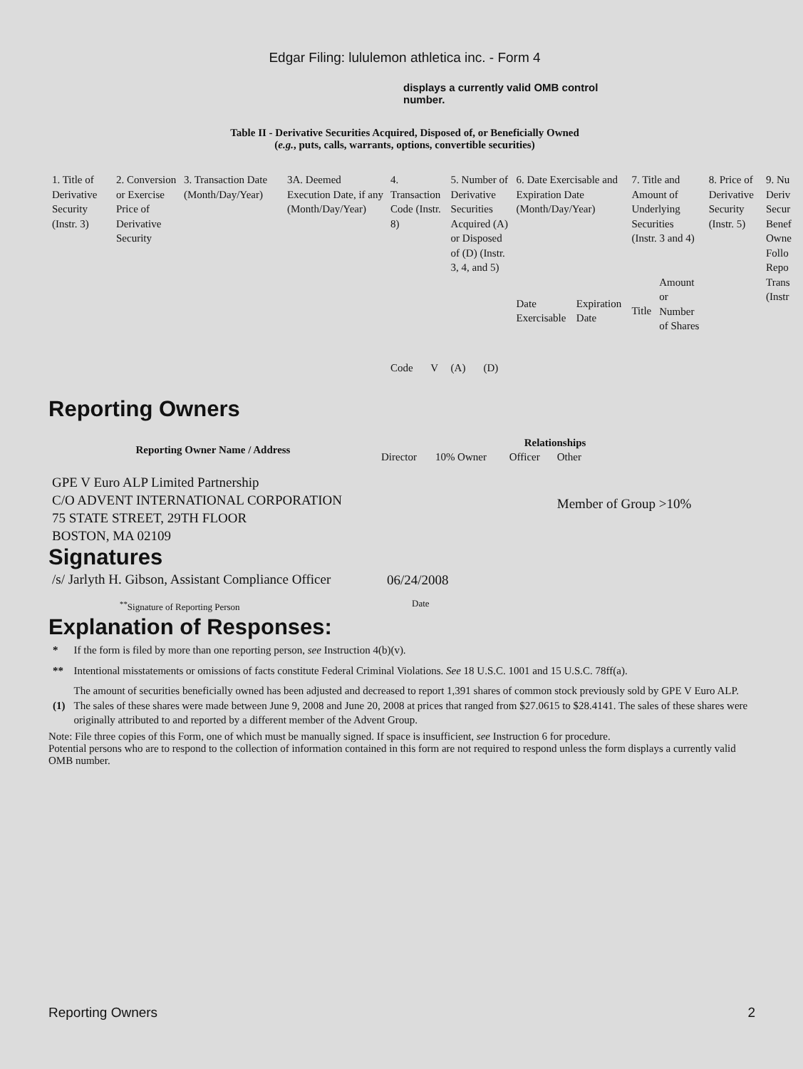Edgar Filing: lululemon athletica inc. - Form 4
displays a currently valid OMB control number.
Table II - Derivative Securities Acquired, Disposed of, or Beneficially Owned
(e.g., puts, calls, warrants, options, convertible securities)
| 1. Title of Derivative Security (Instr. 3) | 2. Conversion or Exercise Price of Derivative Security | 3. Transaction Date (Month/Day/Year) | 3A. Deemed Execution Date, if any (Month/Day/Year) | 4. Transaction Code (Instr. 8) | | 5. Number of Derivative Securities Acquired (A) or Disposed of (D) (Instr. 3, 4, and 5) | | 6. Date Exercisable and Expiration Date (Month/Day/Year) | | 7. Title and Amount of Underlying Securities (Instr. 3 and 4) | | 8. Price of Derivative Security (Instr. 5) | 9. Nu Deriv Secur Benef Owne Follo Repo Trans (Instr |
| | | | | Code | V | (A) | (D) | Date Exercisable | Expiration Date | Title | Amount or Number of Shares | | |
Reporting Owners
| Reporting Owner Name / Address | Relationships | | | |
| --- | --- | --- | --- | --- |
| | Director | 10% Owner | Officer | Other |
| GPE V Euro ALP Limited Partnership C/O ADVENT INTERNATIONAL CORPORATION 75 STATE STREET, 29TH FLOOR BOSTON, MA 02109 | | | | Member of Group >10% |
Signatures
| /s/ Jarlyth H. Gibson, Assistant Compliance Officer | 06/24/2008 |
| <sup>**</sup> Signature of Reporting Person | Date |
Explanation of Responses:
| * | If the form is filed by more than one reporting person, see Instruction 4(b)(v). |
| ** | Intentional misstatements or omissions of facts constitute Federal Criminal Violations. See 18 U.S.C. 1001 and 15 U.S.C. 78ff(a). |
| (1) | The amount of securities beneficially owned has been adjusted and decreased to report 1,391 shares of common stock previously sold by GPE V Euro ALP. The sales of these shares were made between June 9, 2008 and June 20, 2008 at prices that ranged from $27.0615 to $28.4141. The sales of these shares were originally attributed to and reported by a different member of the Advent Group. |
Note: File three copies of this Form, one of which must be manually signed. If space is insufficient, see Instruction 6 for procedure.
Potential persons who are to respond to the collection of information contained in this form are not required to respond unless the form displays a currently valid OMB number.
Reporting Owners 2